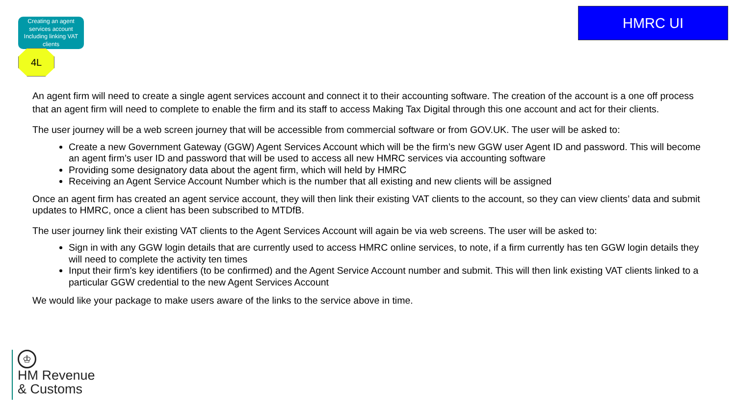Creating an agent services account Including linking VAT clients
4L
HMRC UI
An agent firm will need to create a single agent services account and connect it to their accounting software. The creation of the account is a one off process that an agent firm will need to complete to enable the firm and its staff to access Making Tax Digital through this one account and act for their clients.
The user journey will be a web screen journey that will be accessible from commercial software or from GOV.UK. The user will be asked to:
Create a new Government Gateway (GGW) Agent Services Account which will be the firm’s new GGW user Agent ID and password. This will become an agent firm’s user ID and password that will be used to access all new HMRC services via accounting software
Providing some designatory data about the agent firm, which will held by HMRC
Receiving an Agent Service Account Number which is the number that all existing and new clients will be assigned
Once an agent firm has created an agent service account, they will then link their existing VAT clients to the account, so they can view clients’ data and submit updates to HMRC, once a client has been subscribed to MTDfB.
The user journey link their existing VAT clients to the Agent Services Account will again be via web screens. The user will be asked to:
Sign in with any GGW login details that are currently used to access HMRC online services, to note, if a firm currently has ten GGW login details they will need to complete the activity ten times
Input their firm's key identifiers (to be confirmed) and the Agent Service Account number and submit. This will then link existing VAT clients linked to a particular GGW credential to the new Agent Services Account
We would like your package to make users aware of the links to the service above in time.
♔
HM Revenue
& Customs